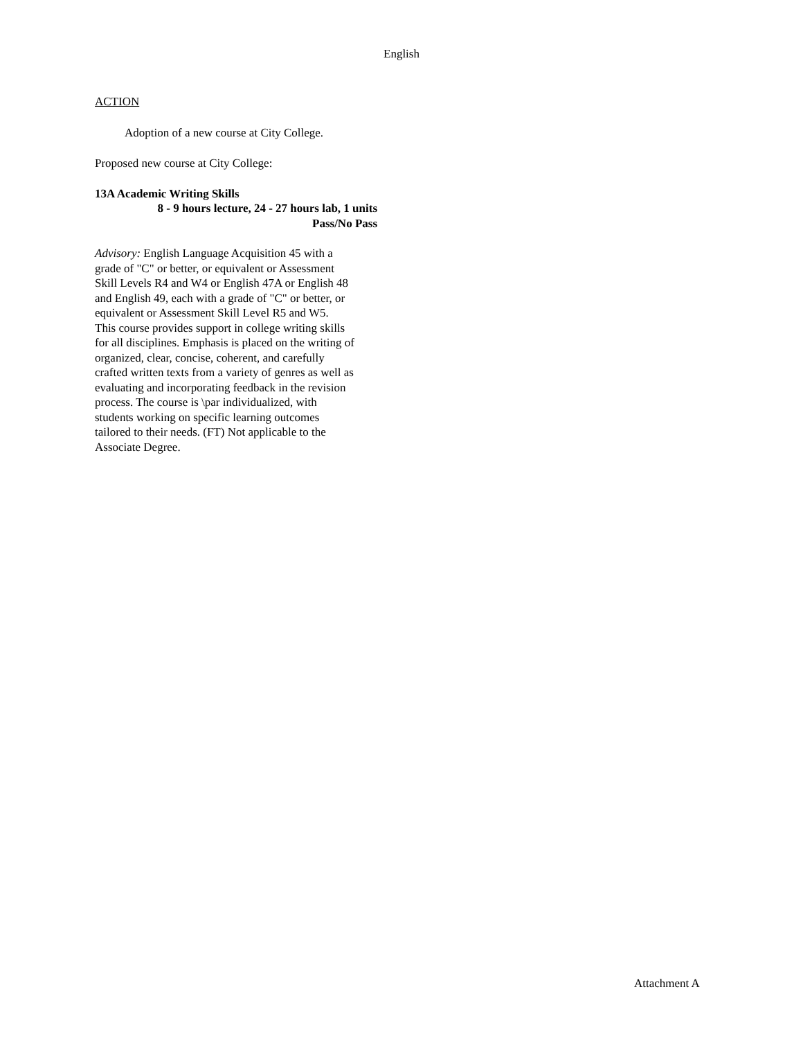English
ACTION
Adoption of a new course at City College.
Proposed new course at City College:
13A Academic Writing Skills
8 - 9 hours lecture, 24 - 27 hours lab, 1 units
Pass/No Pass
Advisory: English Language Acquisition 45 with a grade of "C" or better, or equivalent or Assessment Skill Levels R4 and W4 or English 47A or English 48 and English 49, each with a grade of "C" or better, or equivalent or Assessment Skill Level R5 and W5.
This course provides support in college writing skills for all disciplines. Emphasis is placed on the writing of organized, clear, concise, coherent, and carefully crafted written texts from a variety of genres as well as evaluating and incorporating feedback in the revision process. The course is \par individualized, with students working on specific learning outcomes tailored to their needs. (FT) Not applicable to the Associate Degree.
Attachment A